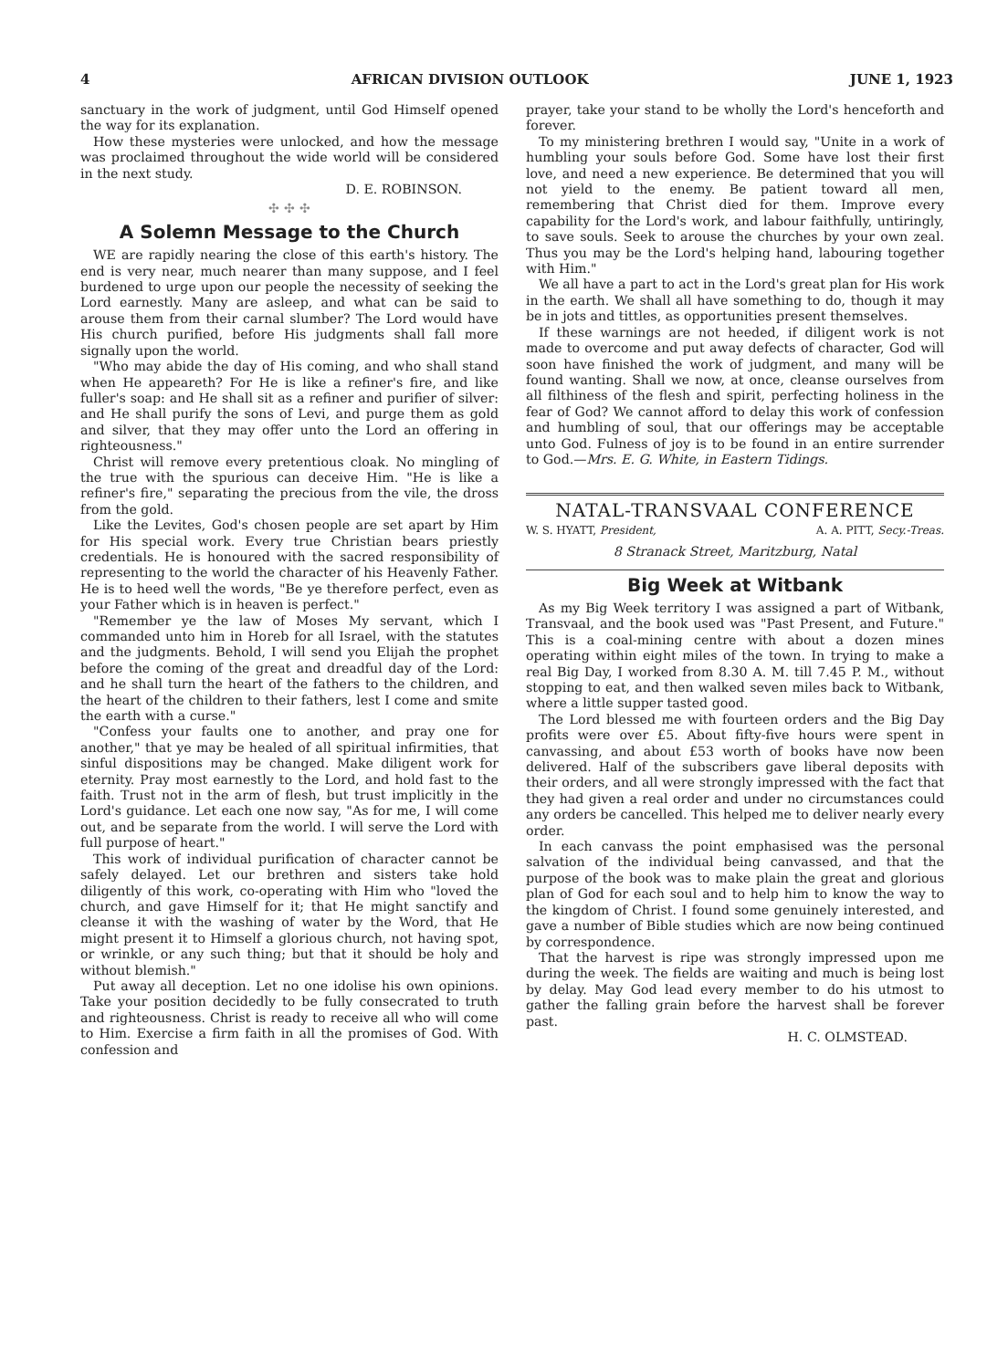4 AFRICAN DIVISION OUTLOOK JUNE 1, 1923
sanctuary in the work of judgment, until God Himself opened the way for its explanation.
How these mysteries were unlocked, and how the message was proclaimed throughout the wide world will be considered in the next study.
D. E. ROBINSON.
✣ ✣ ✣
A Solemn Message to the Church
WE are rapidly nearing the close of this earth's history. The end is very near, much nearer than many suppose, and I feel burdened to urge upon our people the necessity of seeking the Lord earnestly. Many are asleep, and what can be said to arouse them from their carnal slumber? The Lord would have His church purified, before His judgments shall fall more signally upon the world.
"Who may abide the day of His coming, and who shall stand when He appeareth? For He is like a refiner's fire, and like fuller's soap: and He shall sit as a refiner and purifier of silver: and He shall purify the sons of Levi, and purge them as gold and silver, that they may offer unto the Lord an offering in righteousness."
Christ will remove every pretentious cloak. No mingling of the true with the spurious can deceive Him. "He is like a refiner's fire," separating the precious from the vile, the dross from the gold.
Like the Levites, God's chosen people are set apart by Him for His special work. Every true Christian bears priestly credentials. He is honoured with the sacred responsibility of representing to the world the character of his Heavenly Father. He is to heed well the words, "Be ye therefore perfect, even as your Father which is in heaven is perfect."
"Remember ye the law of Moses My servant, which I commanded unto him in Horeb for all Israel, with the statutes and the judgments. Behold, I will send you Elijah the prophet before the coming of the great and dreadful day of the Lord: and he shall turn the heart of the fathers to the children, and the heart of the children to their fathers, lest I come and smite the earth with a curse."
"Confess your faults one to another, and pray one for another," that ye may be healed of all spiritual infirmities, that sinful dispositions may be changed. Make diligent work for eternity. Pray most earnestly to the Lord, and hold fast to the faith. Trust not in the arm of flesh, but trust implicitly in the Lord's guidance. Let each one now say, "As for me, I will come out, and be separate from the world. I will serve the Lord with full purpose of heart."
This work of individual purification of character cannot be safely delayed. Let our brethren and sisters take hold diligently of this work, co-operating with Him who "loved the church, and gave Himself for it; that He might sanctify and cleanse it with the washing of water by the Word, that He might present it to Himself a glorious church, not having spot, or wrinkle, or any such thing; but that it should be holy and without blemish."
Put away all deception. Let no one idolise his own opinions. Take your position decidedly to be fully consecrated to truth and righteousness. Christ is ready to receive all who will come to Him. Exercise a firm faith in all the promises of God. With confession and
prayer, take your stand to be wholly the Lord's henceforth and forever.
To my ministering brethren I would say, "Unite in a work of humbling your souls before God. Some have lost their first love, and need a new experience. Be determined that you will not yield to the enemy. Be patient toward all men, remembering that Christ died for them. Improve every capability for the Lord's work, and labour faithfully, untiringly, to save souls. Seek to arouse the churches by your own zeal. Thus you may be the Lord's helping hand, labouring together with Him."
We all have a part to act in the Lord's great plan for His work in the earth. We shall all have something to do, though it may be in jots and tittles, as opportunities present themselves.
If these warnings are not heeded, if diligent work is not made to overcome and put away defects of character, God will soon have finished the work of judgment, and many will be found wanting. Shall we now, at once, cleanse ourselves from all filthiness of the flesh and spirit, perfecting holiness in the fear of God? We cannot afford to delay this work of confession and humbling of soul, that our offerings may be acceptable unto God. Fulness of joy is to be found in an entire surrender to God.—Mrs. E. G. White, in Eastern Tidings.
NATAL-TRANSVAAL CONFERENCE
W. S. HYATT, President, A. A. PITT, Secy.-Treas.
8 Stranack Street, Maritzburg, Natal
Big Week at Witbank
As my Big Week territory I was assigned a part of Witbank, Transvaal, and the book used was "Past Present, and Future." This is a coal-mining centre with about a dozen mines operating within eight miles of the town. In trying to make a real Big Day, I worked from 8.30 A. M. till 7.45 P. M., without stopping to eat, and then walked seven miles back to Witbank, where a little supper tasted good.
The Lord blessed me with fourteen orders and the Big Day profits were over £5. About fifty-five hours were spent in canvassing, and about £53 worth of books have now been delivered. Half of the subscribers gave liberal deposits with their orders, and all were strongly impressed with the fact that they had given a real order and under no circumstances could any orders be cancelled. This helped me to deliver nearly every order.
In each canvass the point emphasised was the personal salvation of the individual being canvassed, and that the purpose of the book was to make plain the great and glorious plan of God for each soul and to help him to know the way to the kingdom of Christ. I found some genuinely interested, and gave a number of Bible studies which are now being continued by correspondence.
That the harvest is ripe was strongly impressed upon me during the week. The fields are waiting and much is being lost by delay. May God lead every member to do his utmost to gather the falling grain before the harvest shall be forever past.
H. C. OLMSTEAD.